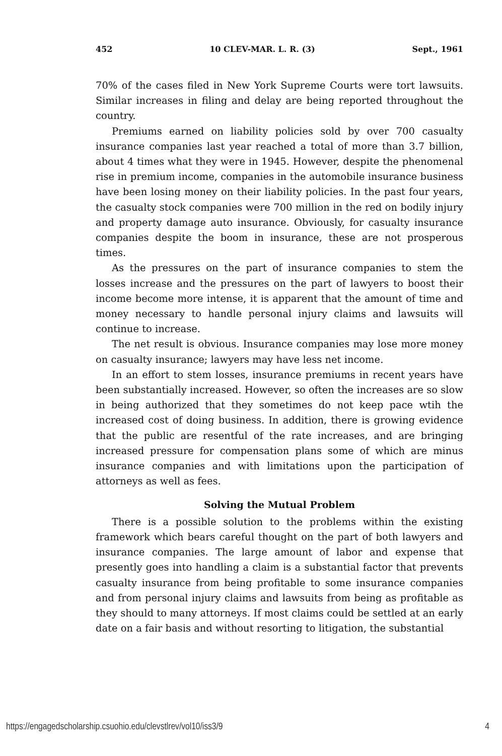452 10 CLEV-MAR. L. R. (3) Sept., 1961
70% of the cases filed in New York Supreme Courts were tort lawsuits. Similar increases in filing and delay are being reported throughout the country.
Premiums earned on liability policies sold by over 700 casualty insurance companies last year reached a total of more than 3.7 billion, about 4 times what they were in 1945. However, despite the phenomenal rise in premium income, companies in the automobile insurance business have been losing money on their liability policies. In the past four years, the casualty stock companies were 700 million in the red on bodily injury and property damage auto insurance. Obviously, for casualty insurance companies despite the boom in insurance, these are not prosperous times.
As the pressures on the part of insurance companies to stem the losses increase and the pressures on the part of lawyers to boost their income become more intense, it is apparent that the amount of time and money necessary to handle personal injury claims and lawsuits will continue to increase.
The net result is obvious. Insurance companies may lose more money on casualty insurance; lawyers may have less net income.
In an effort to stem losses, insurance premiums in recent years have been substantially increased. However, so often the increases are so slow in being authorized that they sometimes do not keep pace wtih the increased cost of doing business. In addition, there is growing evidence that the public are resentful of the rate increases, and are bringing increased pressure for compensation plans some of which are minus insurance companies and with limitations upon the participation of attorneys as well as fees.
Solving the Mutual Problem
There is a possible solution to the problems within the existing framework which bears careful thought on the part of both lawyers and insurance companies. The large amount of labor and expense that presently goes into handling a claim is a substantial factor that prevents casualty insurance from being profitable to some insurance companies and from personal injury claims and lawsuits from being as profitable as they should to many attorneys. If most claims could be settled at an early date on a fair basis and without resorting to litigation, the substantial
https://engagedscholarship.csuohio.edu/clevstlrev/vol10/iss3/9 4